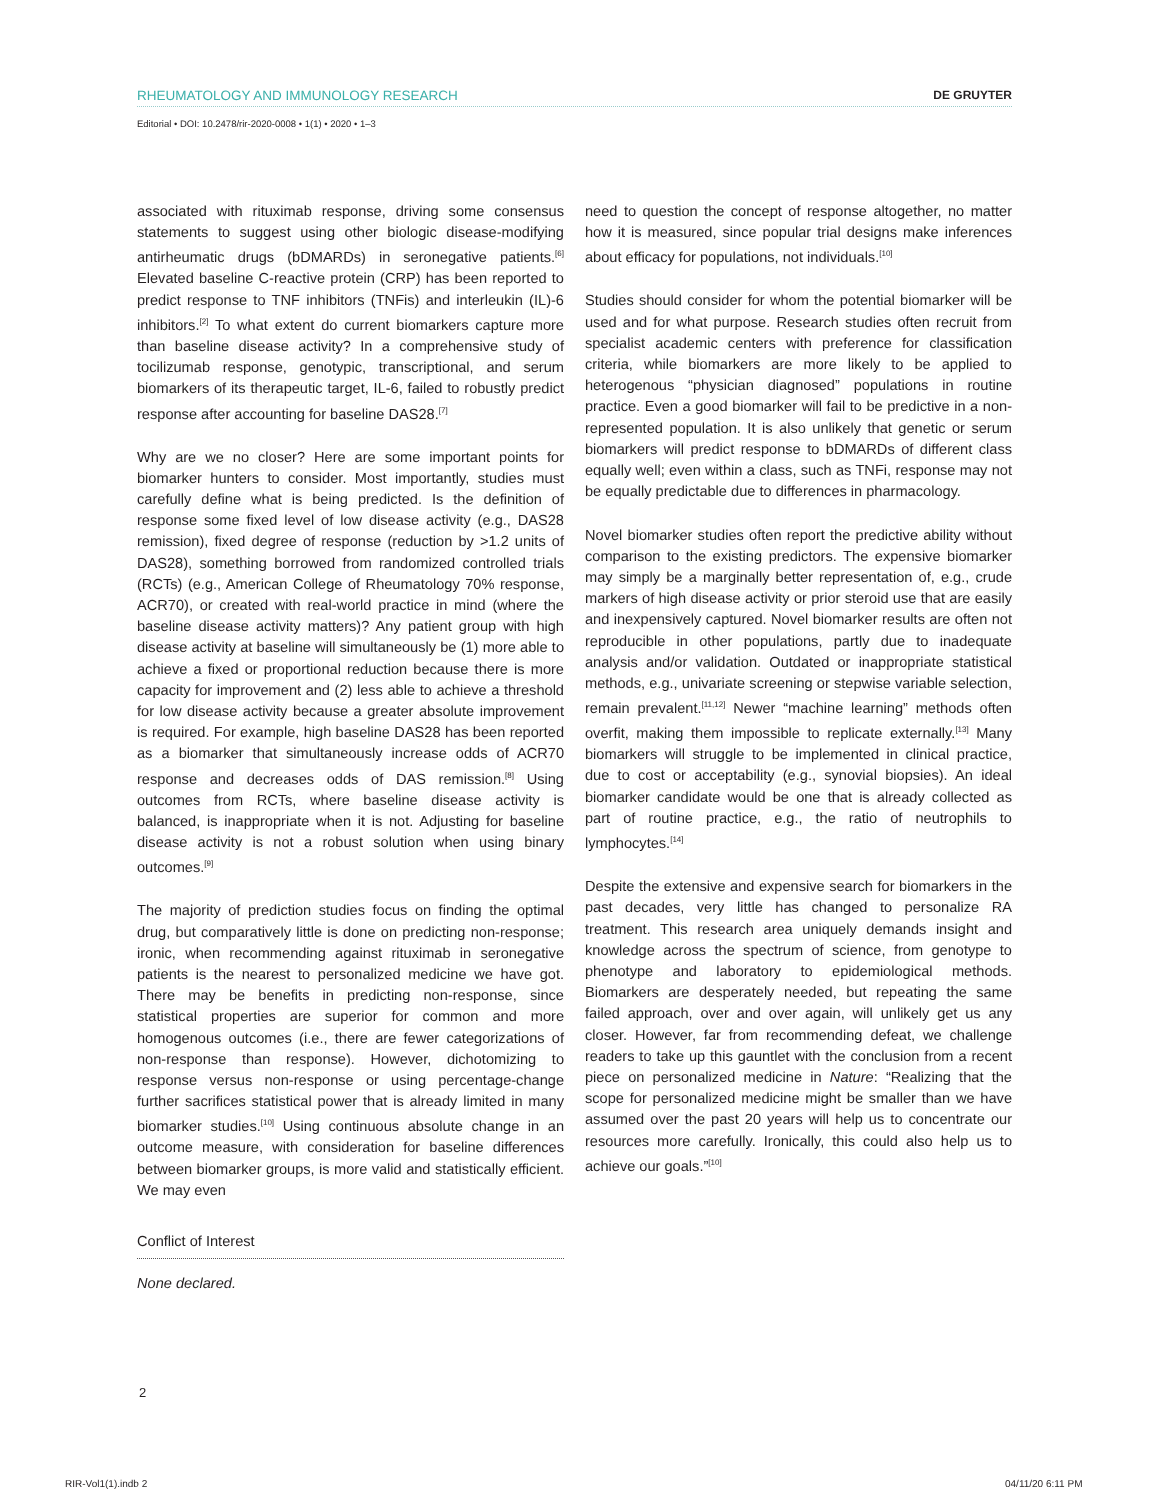RHEUMATOLOGY AND IMMUNOLOGY RESEARCH DE GRUYTER
Editorial • DOI: 10.2478/rir-2020-0008 • 1(1) • 2020 • 1–3
associated with rituximab response, driving some consensus statements to suggest using other biologic disease-modifying antirheumatic drugs (bDMARDs) in seronegative patients.<sup>[6]</sup> Elevated baseline C-reactive protein (CRP) has been reported to predict response to TNF inhibitors (TNFis) and interleukin (IL)-6 inhibitors.<sup>[2]</sup> To what extent do current biomarkers capture more than baseline disease activity? In a comprehensive study of tocilizumab response, genotypic, transcriptional, and serum biomarkers of its therapeutic target, IL-6, failed to robustly predict response after accounting for baseline DAS28.<sup>[7]</sup>
Why are we no closer? Here are some important points for biomarker hunters to consider. Most importantly, studies must carefully define what is being predicted. Is the definition of response some fixed level of low disease activity (e.g., DAS28 remission), fixed degree of response (reduction by >1.2 units of DAS28), something borrowed from randomized controlled trials (RCTs) (e.g., American College of Rheumatology 70% response, ACR70), or created with real-world practice in mind (where the baseline disease activity matters)? Any patient group with high disease activity at baseline will simultaneously be (1) more able to achieve a fixed or proportional reduction because there is more capacity for improvement and (2) less able to achieve a threshold for low disease activity because a greater absolute improvement is required. For example, high baseline DAS28 has been reported as a biomarker that simultaneously increase odds of ACR70 response and decreases odds of DAS remission.<sup>[8]</sup> Using outcomes from RCTs, where baseline disease activity is balanced, is inappropriate when it is not. Adjusting for baseline disease activity is not a robust solution when using binary outcomes.<sup>[9]</sup>
The majority of prediction studies focus on finding the optimal drug, but comparatively little is done on predicting non-response; ironic, when recommending against rituximab in seronegative patients is the nearest to personalized medicine we have got. There may be benefits in predicting non-response, since statistical properties are superior for common and more homogenous outcomes (i.e., there are fewer categorizations of non-response than response). However, dichotomizing to response versus non-response or using percentage-change further sacrifices statistical power that is already limited in many biomarker studies.<sup>[10]</sup> Using continuous absolute change in an outcome measure, with consideration for baseline differences between biomarker groups, is more valid and statistically efficient. We may even
Conflict of Interest
None declared.
need to question the concept of response altogether, no matter how it is measured, since popular trial designs make inferences about efficacy for populations, not individuals.<sup>[10]</sup>
Studies should consider for whom the potential biomarker will be used and for what purpose. Research studies often recruit from specialist academic centers with preference for classification criteria, while biomarkers are more likely to be applied to heterogenous “physician diagnosed” populations in routine practice. Even a good biomarker will fail to be predictive in a non-represented population. It is also unlikely that genetic or serum biomarkers will predict response to bDMARDs of different class equally well; even within a class, such as TNFi, response may not be equally predictable due to differences in pharmacology.
Novel biomarker studies often report the predictive ability without comparison to the existing predictors. The expensive biomarker may simply be a marginally better representation of, e.g., crude markers of high disease activity or prior steroid use that are easily and inexpensively captured. Novel biomarker results are often not reproducible in other populations, partly due to inadequate analysis and/or validation. Outdated or inappropriate statistical methods, e.g., univariate screening or stepwise variable selection, remain prevalent.<sup>[11,12]</sup> Newer “machine learning” methods often overfit, making them impossible to replicate externally.<sup>[13]</sup> Many biomarkers will struggle to be implemented in clinical practice, due to cost or acceptability (e.g., synovial biopsies). An ideal biomarker candidate would be one that is already collected as part of routine practice, e.g., the ratio of neutrophils to lymphocytes.<sup>[14]</sup>
Despite the extensive and expensive search for biomarkers in the past decades, very little has changed to personalize RA treatment. This research area uniquely demands insight and knowledge across the spectrum of science, from genotype to phenotype and laboratory to epidemiological methods. Biomarkers are desperately needed, but repeating the same failed approach, over and over again, will unlikely get us any closer. However, far from recommending defeat, we challenge readers to take up this gauntlet with the conclusion from a recent piece on personalized medicine in Nature: “Realizing that the scope for personalized medicine might be smaller than we have assumed over the past 20 years will help us to concentrate our resources more carefully. Ironically, this could also help us to achieve our goals.”<sup>[10]</sup>
2
RIR-Vol1(1).indb 2 04/11/20 6:11 PM